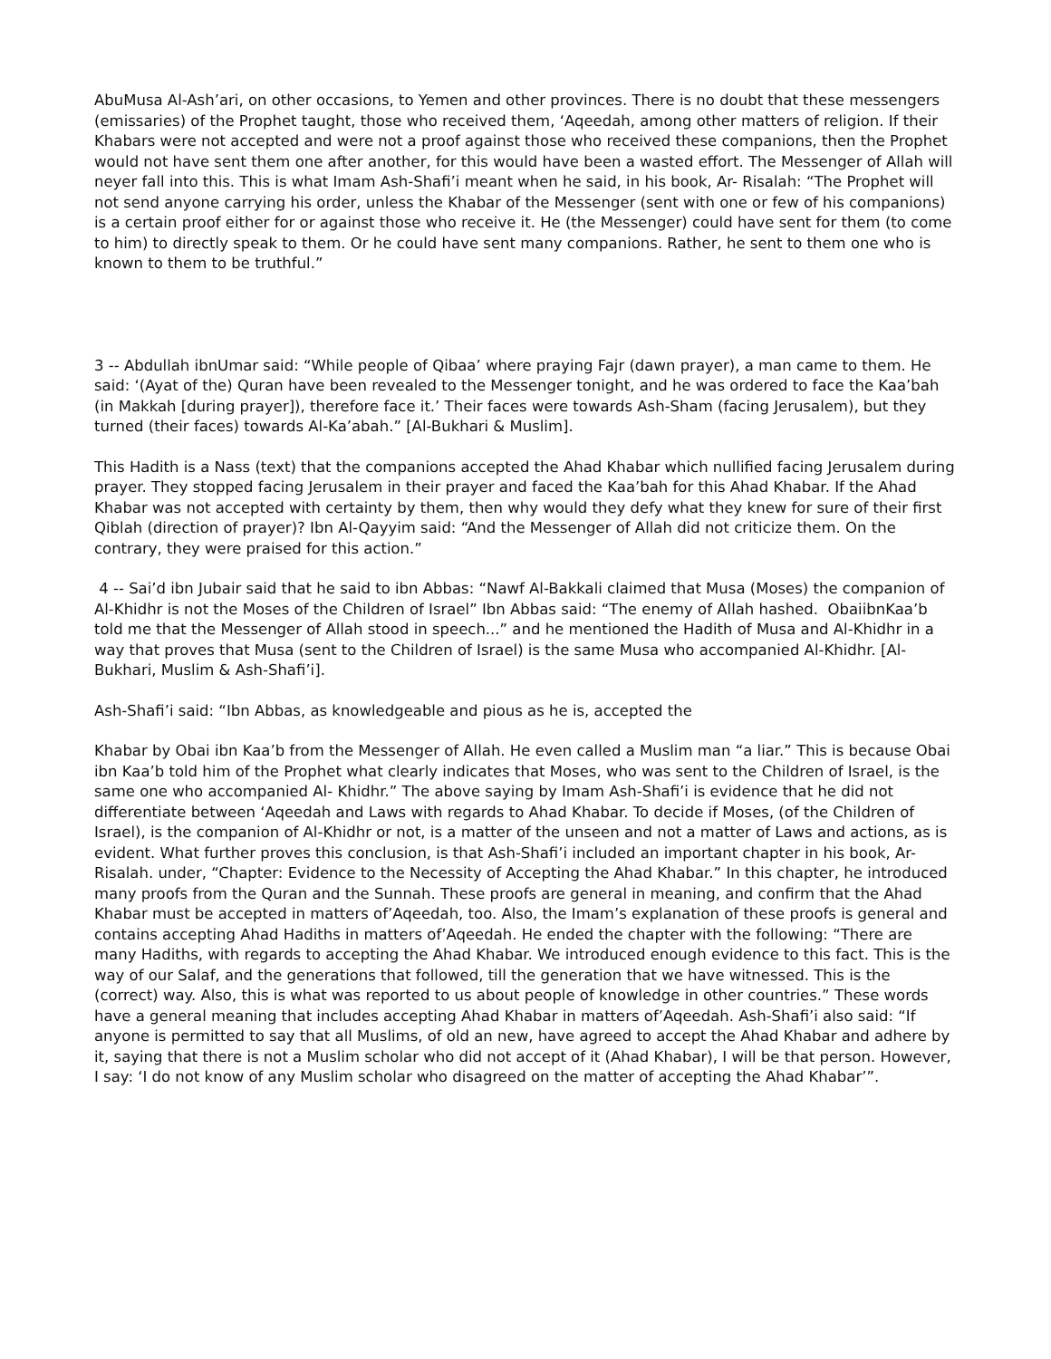AbuMusa Al-Ash’ari, on other occasions, to Yemen and other provinces. There is no doubt that these messengers (emissaries) of the Prophet taught, those who received them, ‘Aqeedah, among other matters of religion. If their Khabars were not accepted and were not a proof against those who received these companions, then the Prophet would not have sent them one after another, for this would have been a wasted effort. The Messenger of Allah will neyer fall into this. This is what Imam Ash-Shafi’i meant when he said, in his book, Ar- Risalah: “The Prophet will not send anyone carrying his order, unless the Khabar of the Messenger (sent with one or few of his companions) is a certain proof either for or against those who receive it. He (the Messenger) could have sent for them (to come to him) to directly speak to them. Or he could have sent many companions. Rather, he sent to them one who is known to them to be truthful.”
3 -- Abdullah ibnUmar said: “While people of Qibaa’ where praying Fajr (dawn prayer), a man came to them. He said: ‘(Ayat of the) Quran have been revealed to the Messenger tonight, and he was ordered to face the Kaa’bah (in Makkah [during prayer]), therefore face it.’ Their faces were towards Ash-Sham (facing Jerusalem), but they turned (their faces) towards Al-Ka’abah.” [Al-Bukhari & Muslim].
This Hadith is a Nass (text) that the companions accepted the Ahad Khabar which nullified facing Jerusalem during prayer. They stopped facing Jerusalem in their prayer and faced the Kaa’bah for this Ahad Khabar. If the Ahad Khabar was not accepted with certainty by them, then why would they defy what they knew for sure of their first Qiblah (direction of prayer)? Ibn Al-Qayyim said: “And the Messenger of Allah did not criticize them. On the contrary, they were praised for this action.”
4 -- Sai’d ibn Jubair said that he said to ibn Abbas: “Nawf Al-Bakkali claimed that Musa (Moses) the companion of Al-Khidhr is not the Moses of the Children of Israel” Ibn Abbas said: “The enemy of Allah hashed. ObaiibnKaa’b told me that the Messenger of Allah stood in speech...” and he mentioned the Hadith of Musa and Al-Khidhr in a way that proves that Musa (sent to the Children of Israel) is the same Musa who accompanied Al-Khidhr. [Al-Bukhari, Muslim & Ash-Shafi’i].
Ash-Shafi’i said: “Ibn Abbas, as knowledgeable and pious as he is, accepted the
Khabar by Obai ibn Kaa’b from the Messenger of Allah. He even called a Muslim man “a liar.” This is because Obai ibn Kaa’b told him of the Prophet what clearly indicates that Moses, who was sent to the Children of Israel, is the same one who accompanied Al- Khidhr.” The above saying by Imam Ash-Shafi’i is evidence that he did not differentiate between ‘Aqeedah and Laws with regards to Ahad Khabar. To decide if Moses, (of the Children of Israel), is the companion of Al-Khidhr or not, is a matter of the unseen and not a matter of Laws and actions, as is evident. What further proves this conclusion, is that Ash-Shafi’i included an important chapter in his book, Ar-Risalah. under, “Chapter: Evidence to the Necessity of Accepting the Ahad Khabar.” In this chapter, he introduced many proofs from the Quran and the Sunnah. These proofs are general in meaning, and confirm that the Ahad Khabar must be accepted in matters of’Aqeedah, too. Also, the Imam’s explanation of these proofs is general and contains accepting Ahad Hadiths in matters of’Aqeedah. He ended the chapter with the following: “There are many Hadiths, with regards to accepting the Ahad Khabar. We introduced enough evidence to this fact. This is the way of our Salaf, and the generations that followed, till the generation that we have witnessed. This is the (correct) way. Also, this is what was reported to us about people of knowledge in other countries.” These words have a general meaning that includes accepting Ahad Khabar in matters of’Aqeedah. Ash-Shafi’i also said: “If anyone is permitted to say that all Muslims, of old an new, have agreed to accept the Ahad Khabar and adhere by it, saying that there is not a Muslim scholar who did not accept of it (Ahad Khabar), I will be that person. However, I say: ‘I do not know of any Muslim scholar who disagreed on the matter of accepting the Ahad Khabar’”.